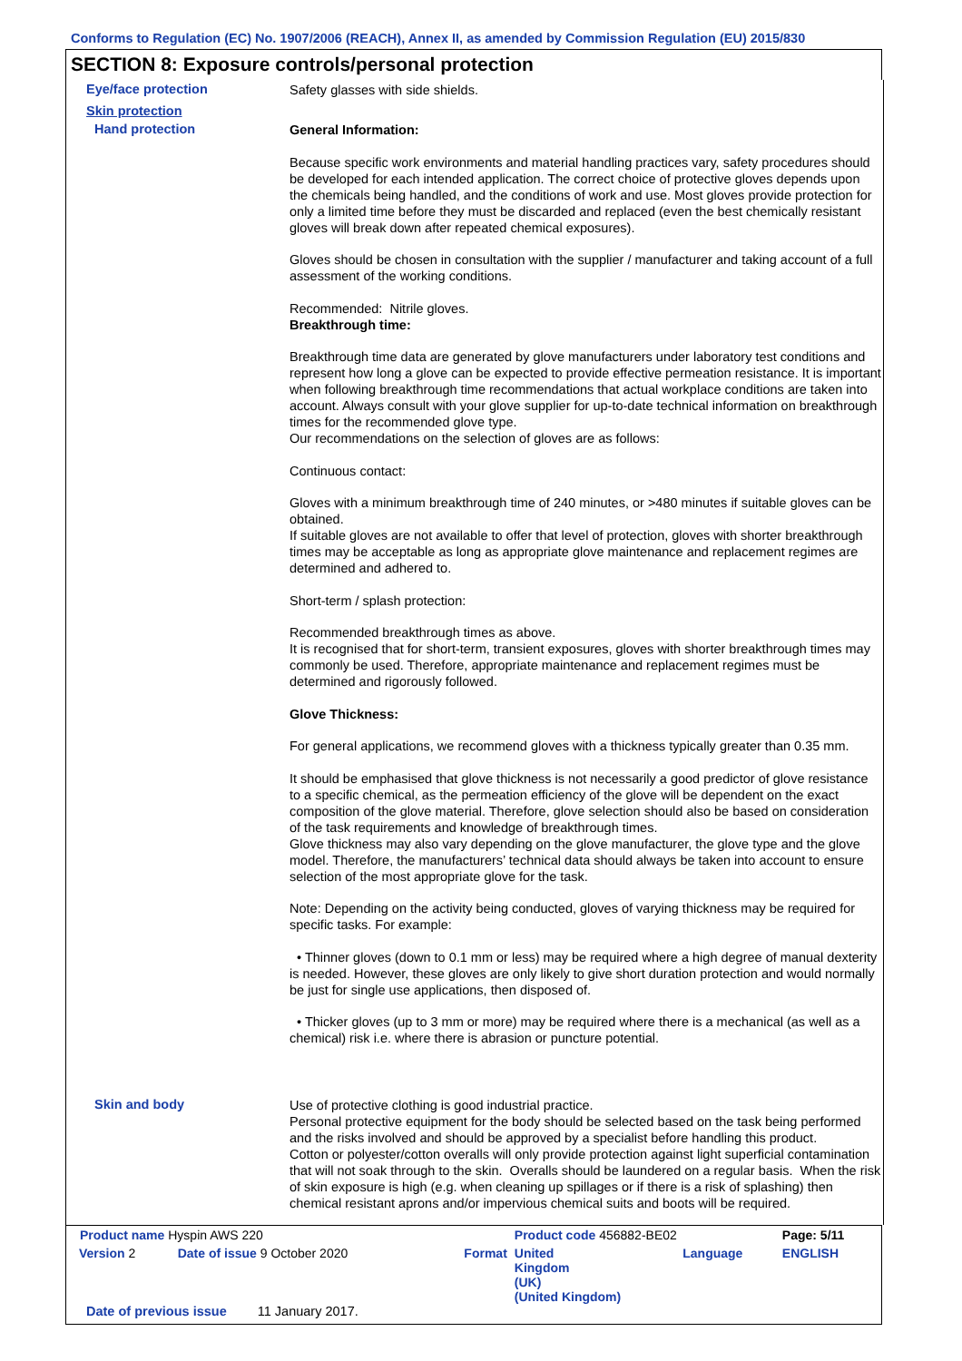Conforms to Regulation (EC) No. 1907/2006 (REACH), Annex II, as amended by Commission Regulation (EU) 2015/830
SECTION 8: Exposure controls/personal protection
Eye/face protection
Safety glasses with side shields.
Skin protection
Hand protection
General Information:
Because specific work environments and material handling practices vary, safety procedures should be developed for each intended application. The correct choice of protective gloves depends upon the chemicals being handled, and the conditions of work and use. Most gloves provide protection for only a limited time before they must be discarded and replaced (even the best chemically resistant gloves will break down after repeated chemical exposures).
Gloves should be chosen in consultation with the supplier / manufacturer and taking account of a full assessment of the working conditions.
Recommended: Nitrile gloves.
Breakthrough time:
Breakthrough time data are generated by glove manufacturers under laboratory test conditions and represent how long a glove can be expected to provide effective permeation resistance. It is important when following breakthrough time recommendations that actual workplace conditions are taken into account. Always consult with your glove supplier for up-to-date technical information on breakthrough times for the recommended glove type.
Our recommendations on the selection of gloves are as follows:
Continuous contact:
Gloves with a minimum breakthrough time of 240 minutes, or >480 minutes if suitable gloves can be obtained.
If suitable gloves are not available to offer that level of protection, gloves with shorter breakthrough times may be acceptable as long as appropriate glove maintenance and replacement regimes are determined and adhered to.
Short-term / splash protection:
Recommended breakthrough times as above.
It is recognised that for short-term, transient exposures, gloves with shorter breakthrough times may commonly be used. Therefore, appropriate maintenance and replacement regimes must be determined and rigorously followed.
Glove Thickness:
For general applications, we recommend gloves with a thickness typically greater than 0.35 mm.
It should be emphasised that glove thickness is not necessarily a good predictor of glove resistance to a specific chemical, as the permeation efficiency of the glove will be dependent on the exact composition of the glove material. Therefore, glove selection should also be based on consideration of the task requirements and knowledge of breakthrough times.
Glove thickness may also vary depending on the glove manufacturer, the glove type and the glove model. Therefore, the manufacturers’ technical data should always be taken into account to ensure selection of the most appropriate glove for the task.
Note: Depending on the activity being conducted, gloves of varying thickness may be required for specific tasks. For example:
• Thinner gloves (down to 0.1 mm or less) may be required where a high degree of manual dexterity is needed. However, these gloves are only likely to give short duration protection and would normally be just for single use applications, then disposed of.
• Thicker gloves (up to 3 mm or more) may be required where there is a mechanical (as well as a chemical) risk i.e. where there is abrasion or puncture potential.
Skin and body
Use of protective clothing is good industrial practice.
Personal protective equipment for the body should be selected based on the task being performed and the risks involved and should be approved by a specialist before handling this product.
Cotton or polyester/cotton overalls will only provide protection against light superficial contamination that will not soak through to the skin. Overalls should be laundered on a regular basis. When the risk of skin exposure is high (e.g. when cleaning up spillages or if there is a risk of splashing) then chemical resistant aprons and/or impervious chemical suits and boots will be required.
| Product name Hyspin AWS 220 | | | Product code 456882-BE02 | | Page: 5/11 |
| Version 2 | Date of issue 9 October 2020 | Format | United Kingdom (UK) (United Kingdom) | Language | ENGLISH |
Date of previous issue 11 January 2017.